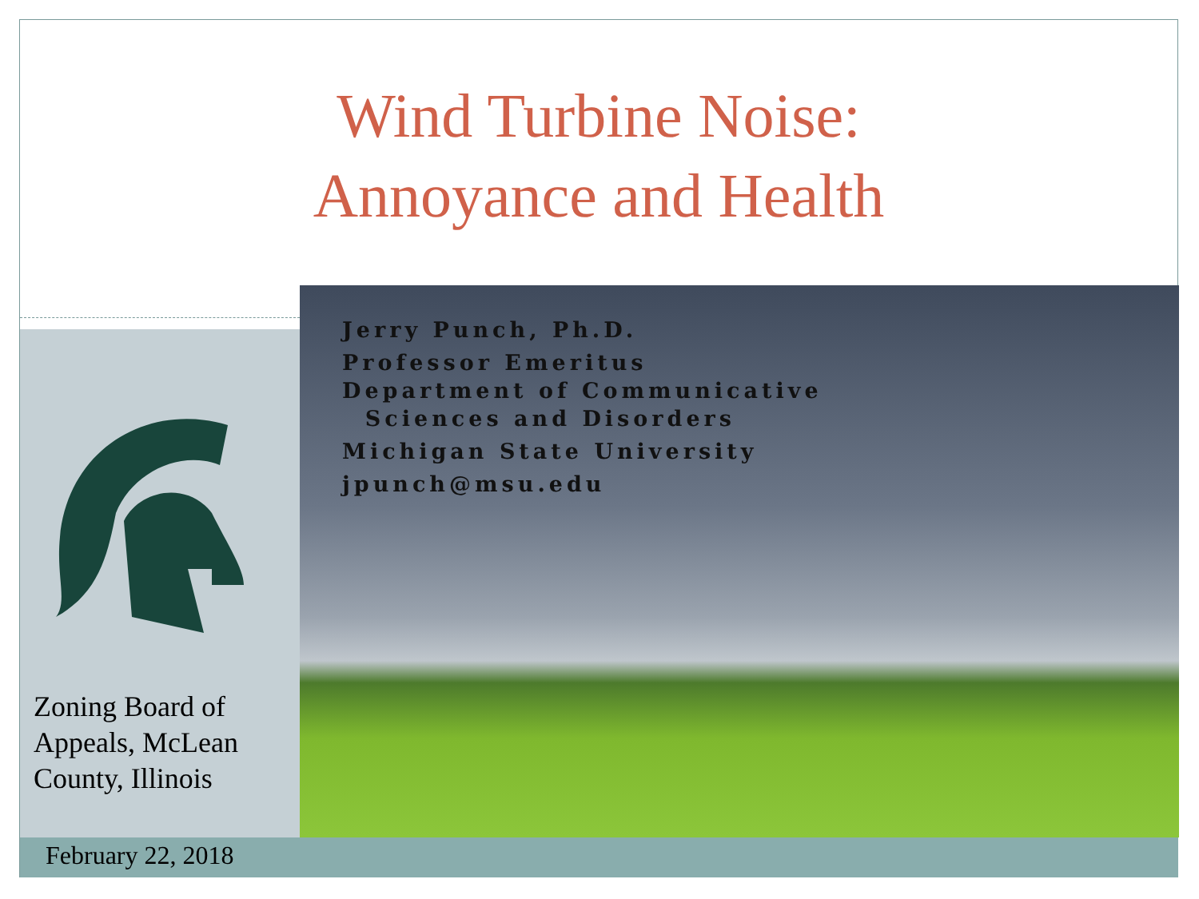Wind Turbine Noise:
Annoyance and Health
Jerry Punch, Ph.D.
Professor Emeritus
Department of Communicative
Sciences and Disorders
Michigan State University
jpunch@msu.edu
Zoning Board of
Appeals, McLean
County, Illinois
February 22, 2018